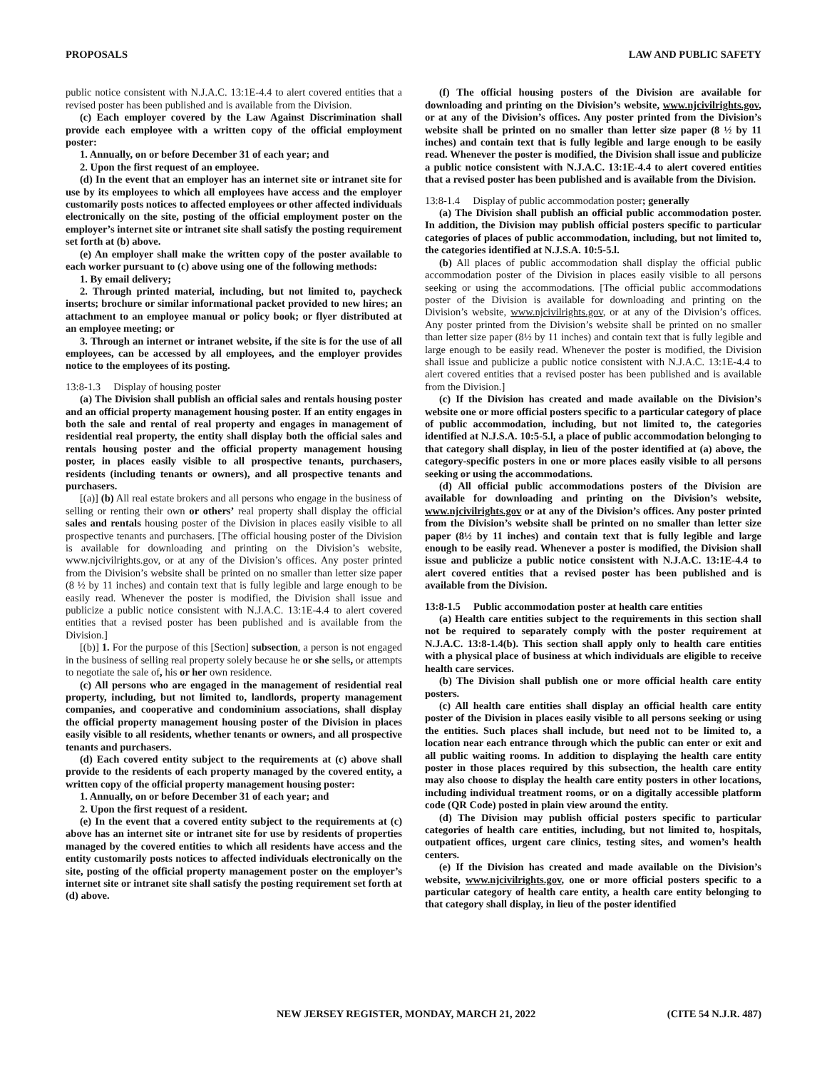PROPOSALS LAW AND PUBLIC SAFETY
public notice consistent with N.J.A.C. 13:1E-4.4 to alert covered entities that a revised poster has been published and is available from the Division.
(c) Each employer covered by the Law Against Discrimination shall provide each employee with a written copy of the official employment poster:
1. Annually, on or before December 31 of each year; and
2. Upon the first request of an employee.
(d) In the event that an employer has an internet site or intranet site for use by its employees to which all employees have access and the employer customarily posts notices to affected employees or other affected individuals electronically on the site, posting of the official employment poster on the employer’s internet site or intranet site shall satisfy the posting requirement set forth at (b) above.
(e) An employer shall make the written copy of the poster available to each worker pursuant to (c) above using one of the following methods:
1. By email delivery;
2. Through printed material, including, but not limited to, paycheck inserts; brochure or similar informational packet provided to new hires; an attachment to an employee manual or policy book; or flyer distributed at an employee meeting; or
3. Through an internet or intranet website, if the site is for the use of all employees, can be accessed by all employees, and the employer provides notice to the employees of its posting.
13:8-1.3 Display of housing poster
(a) The Division shall publish an official sales and rentals housing poster and an official property management housing poster. If an entity engages in both the sale and rental of real property and engages in management of residential real property, the entity shall display both the official sales and rentals housing poster and the official property management housing poster, in places easily visible to all prospective tenants, purchasers, residents (including tenants or owners), and all prospective tenants and purchasers.
[(a)] (b) All real estate brokers and all persons who engage in the business of selling or renting their own or others’ real property shall display the official sales and rentals housing poster of the Division in places easily visible to all prospective tenants and purchasers. [The official housing poster of the Division is available for downloading and printing on the Division’s website, www.njcivilrights.gov, or at any of the Division’s offices. Any poster printed from the Division’s website shall be printed on no smaller than letter size paper (8 ½ by 11 inches) and contain text that is fully legible and large enough to be easily read. Whenever the poster is modified, the Division shall issue and publicize a public notice consistent with N.J.A.C. 13:1E-4.4 to alert covered entities that a revised poster has been published and is available from the Division.]
[(b)] 1. For the purpose of this [Section] subsection, a person is not engaged in the business of selling real property solely because he or she sells, or attempts to negotiate the sale of, his or her own residence.
(c) All persons who are engaged in the management of residential real property, including, but not limited to, landlords, property management companies, and cooperative and condominium associations, shall display the official property management housing poster of the Division in places easily visible to all residents, whether tenants or owners, and all prospective tenants and purchasers.
(d) Each covered entity subject to the requirements at (c) above shall provide to the residents of each property managed by the covered entity, a written copy of the official property management housing poster:
1. Annually, on or before December 31 of each year; and
2. Upon the first request of a resident.
(e) In the event that a covered entity subject to the requirements at (c) above has an internet site or intranet site for use by residents of properties managed by the covered entities to which all residents have access and the entity customarily posts notices to affected individuals electronically on the site, posting of the official property management poster on the employer’s internet site or intranet site shall satisfy the posting requirement set forth at (d) above.
(f) The official housing posters of the Division are available for downloading and printing on the Division’s website, www.njcivilrights.gov, or at any of the Division’s offices. Any poster printed from the Division’s website shall be printed on no smaller than letter size paper (8 ½ by 11 inches) and contain text that is fully legible and large enough to be easily read. Whenever the poster is modified, the Division shall issue and publicize a public notice consistent with N.J.A.C. 13:1E-4.4 to alert covered entities that a revised poster has been published and is available from the Division.
13:8-1.4 Display of public accommodation poster; generally
(a) The Division shall publish an official public accommodation poster. In addition, the Division may publish official posters specific to particular categories of places of public accommodation, including, but not limited to, the categories identified at N.J.S.A. 10:5-5.l.
(b) All places of public accommodation shall display the official public accommodation poster of the Division in places easily visible to all persons seeking or using the accommodations. [The official public accommodations poster of the Division is available for downloading and printing on the Division’s website, www.njcivilrights.gov, or at any of the Division’s offices. Any poster printed from the Division’s website shall be printed on no smaller than letter size paper (8½ by 11 inches) and contain text that is fully legible and large enough to be easily read. Whenever the poster is modified, the Division shall issue and publicize a public notice consistent with N.J.A.C. 13:1E-4.4 to alert covered entities that a revised poster has been published and is available from the Division.]
(c) If the Division has created and made available on the Division’s website one or more official posters specific to a particular category of place of public accommodation, including, but not limited to, the categories identified at N.J.S.A. 10:5-5.l, a place of public accommodation belonging to that category shall display, in lieu of the poster identified at (a) above, the category-specific posters in one or more places easily visible to all persons seeking or using the accommodations.
(d) All official public accommodations posters of the Division are available for downloading and printing on the Division’s website, www.njcivilrights.gov or at any of the Division’s offices. Any poster printed from the Division’s website shall be printed on no smaller than letter size paper (8½ by 11 inches) and contain text that is fully legible and large enough to be easily read. Whenever a poster is modified, the Division shall issue and publicize a public notice consistent with N.J.A.C. 13:1E-4.4 to alert covered entities that a revised poster has been published and is available from the Division.
13:8-1.5 Public accommodation poster at health care entities
(a) Health care entities subject to the requirements in this section shall not be required to separately comply with the poster requirement at N.J.A.C. 13:8-1.4(b). This section shall apply only to health care entities with a physical place of business at which individuals are eligible to receive health care services.
(b) The Division shall publish one or more official health care entity posters.
(c) All health care entities shall display an official health care entity poster of the Division in places easily visible to all persons seeking or using the entities. Such places shall include, but need not to be limited to, a location near each entrance through which the public can enter or exit and all public waiting rooms. In addition to displaying the health care entity poster in those places required by this subsection, the health care entity may also choose to display the health care entity posters in other locations, including individual treatment rooms, or on a digitally accessible platform code (QR Code) posted in plain view around the entity.
(d) The Division may publish official posters specific to particular categories of health care entities, including, but not limited to, hospitals, outpatient offices, urgent care clinics, testing sites, and women’s health centers.
(e) If the Division has created and made available on the Division’s website, www.njcivilrights.gov, one or more official posters specific to a particular category of health care entity, a health care entity belonging to that category shall display, in lieu of the poster identified
NEW JERSEY REGISTER, MONDAY, MARCH 21, 2022 (CITE 54 N.J.R. 487)